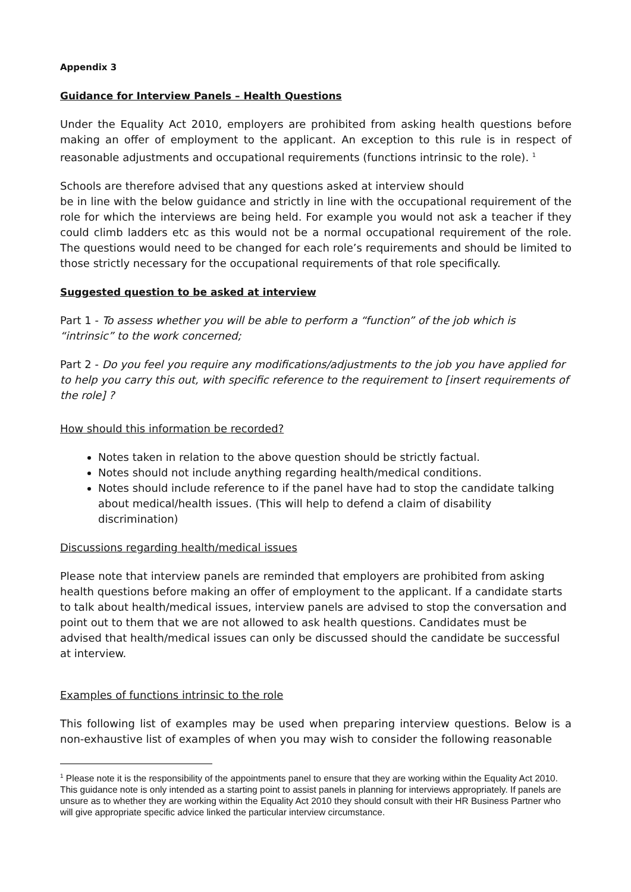Appendix 3
Guidance for Interview Panels – Health Questions
Under the Equality Act 2010, employers are prohibited from asking health questions before making an offer of employment to the applicant. An exception to this rule is in respect of reasonable adjustments and occupational requirements (functions intrinsic to the role). <sup>1</sup>
Schools are therefore advised that any questions asked at interview should
be in line with the below guidance and strictly in line with the occupational requirement of the role for which the interviews are being held. For example you would not ask a teacher if they could climb ladders etc as this would not be a normal occupational requirement of the role. The questions would need to be changed for each role’s requirements and should be limited to those strictly necessary for the occupational requirements of that role specifically.
Suggested question to be asked at interview
Part 1 - To assess whether you will be able to perform a “function” of the job which is “intrinsic” to the work concerned;
Part 2 - Do you feel you require any modifications/adjustments to the job you have applied for to help you carry this out, with specific reference to the requirement to [insert requirements of the role] ?
How should this information be recorded?
Notes taken in relation to the above question should be strictly factual.
Notes should not include anything regarding health/medical conditions.
Notes should include reference to if the panel have had to stop the candidate talking about medical/health issues. (This will help to defend a claim of disability discrimination)
Discussions regarding health/medical issues
Please note that interview panels are reminded that employers are prohibited from asking health questions before making an offer of employment to the applicant. If a candidate starts to talk about health/medical issues, interview panels are advised to stop the conversation and point out to them that we are not allowed to ask health questions. Candidates must be advised that health/medical issues can only be discussed should the candidate be successful at interview.
Examples of functions intrinsic to the role
This following list of examples may be used when preparing interview questions. Below is a non-exhaustive list of examples of when you may wish to consider the following reasonable
<sup>1</sup> Please note it is the responsibility of the appointments panel to ensure that they are working within the Equality Act 2010. This guidance note is only intended as a starting point to assist panels in planning for interviews appropriately. If panels are unsure as to whether they are working within the Equality Act 2010 they should consult with their HR Business Partner who will give appropriate specific advice linked the particular interview circumstance.